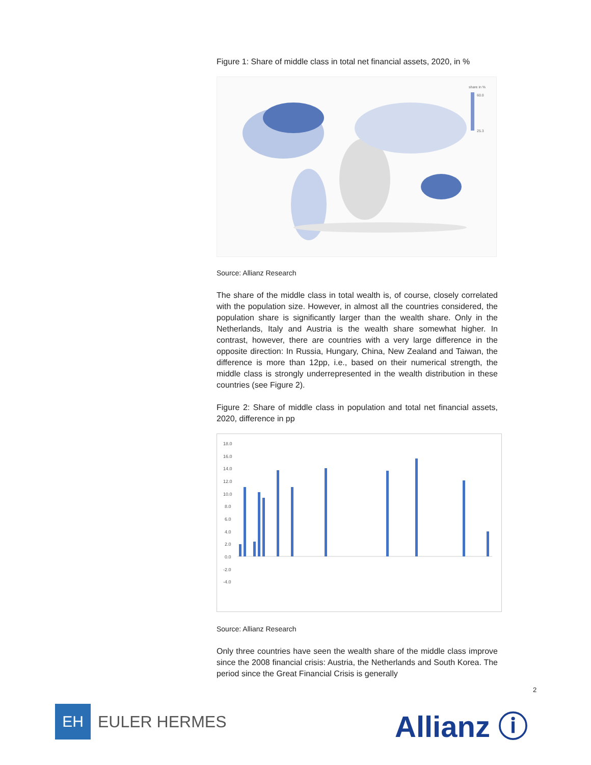Figure 1: Share of middle class in total net financial assets, 2020, in %
share in %
60.0
25.3
Source: Allianz Research
The share of the middle class in total wealth is, of course, closely correlated with the population size. However, in almost all the countries considered, the population share is significantly larger than the wealth share. Only in the Netherlands, Italy and Austria is the wealth share somewhat higher. In contrast, however, there are countries with a very large difference in the opposite direction: In Russia, Hungary, China, New Zealand and Taiwan, the difference is more than 12pp, i.e., based on their numerical strength, the middle class is strongly underrepresented in the wealth distribution in these countries (see Figure 2).
Figure 2: Share of middle class in population and total net financial assets, 2020, difference in pp
18.0
16.0
14.0
12.0
10.0
8.0
6.0
4.0
2.0
0.0
-2.0
-4.0
Source: Allianz Research
Only three countries have seen the wealth share of the middle class improve since the 2008 financial crisis: Austria, the Netherlands and South Korea. The period since the Great Financial Crisis is generally
2
EH
EULER HERMES
Allianz ⓘ